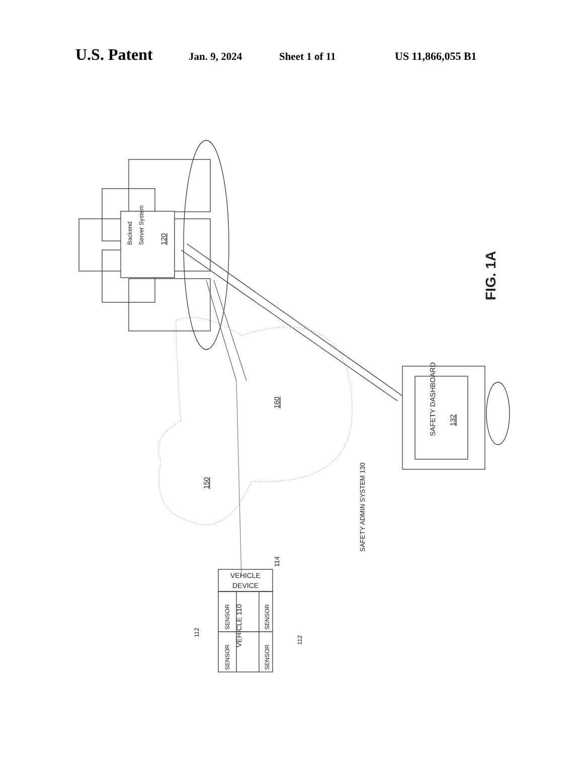U.S. Patent Jan. 9, 2024 Sheet 1 of 11 US 11,866,055 B1
Backend
Server System
120
160
150
SAFETY DASHBOARD
132
SAFETY ADMIN SYSTEM 130
FIG. 1A
VEHICLE
DEVICE
114
SENSOR
SENSOR
SENSOR
SENSOR
VEHICLE 110
112
112